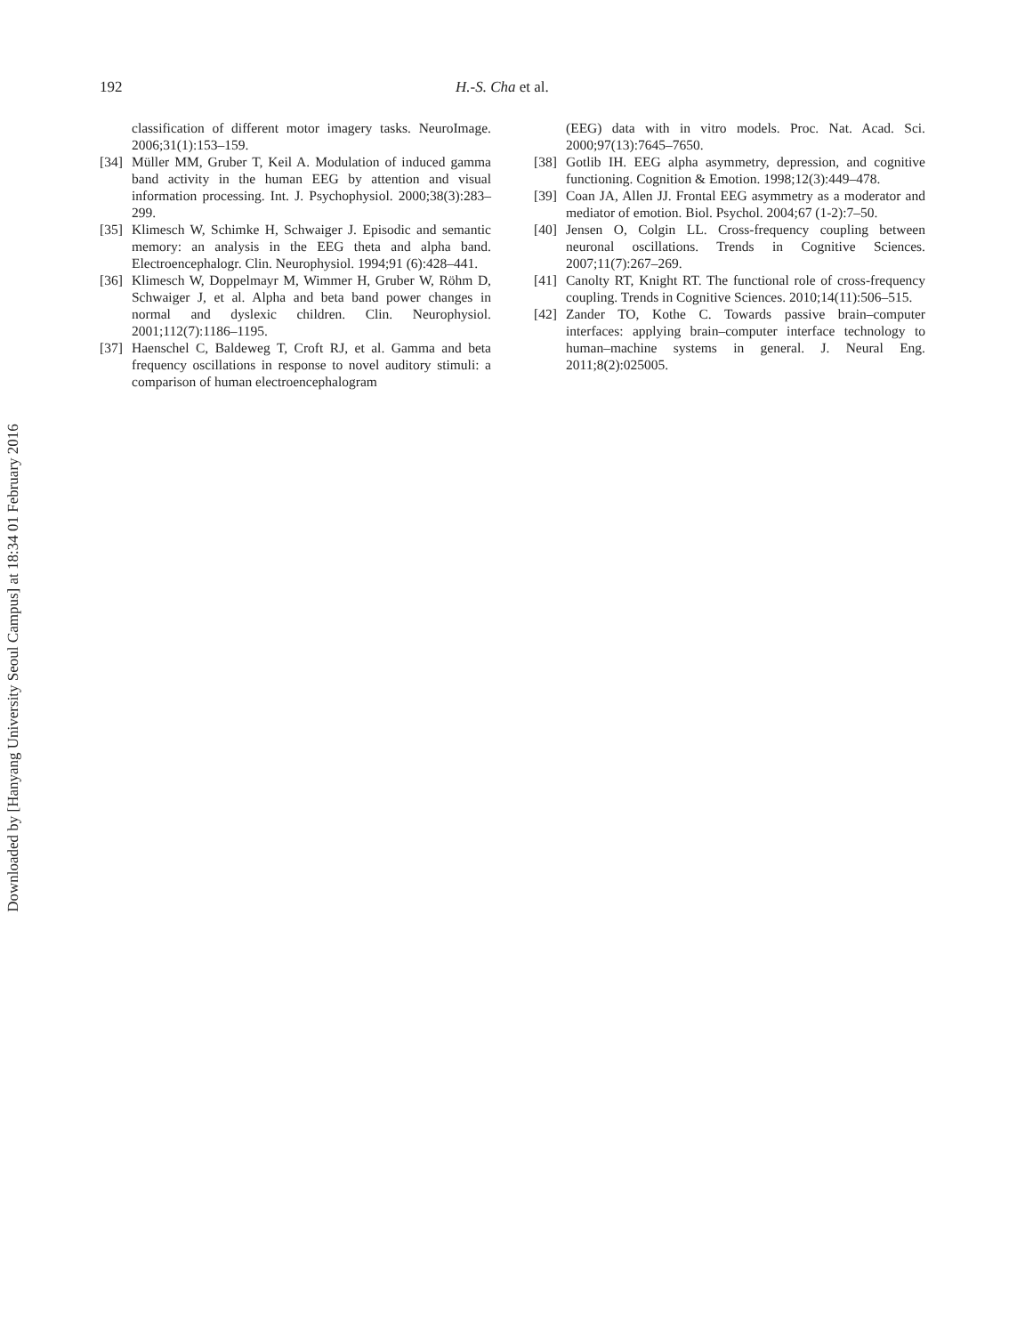Downloaded by [Hanyang University Seoul Campus] at 18:34 01 February 2016
192 H.-S. Cha et al.
classification of different motor imagery tasks. NeuroImage. 2006;31(1):153–159.
[34] Müller MM, Gruber T, Keil A. Modulation of induced gamma band activity in the human EEG by attention and visual information processing. Int. J. Psychophysiol. 2000;38(3):283–299.
[35] Klimesch W, Schimke H, Schwaiger J. Episodic and semantic memory: an analysis in the EEG theta and alpha band. Electroencephalogr. Clin. Neurophysiol. 1994;91 (6):428–441.
[36] Klimesch W, Doppelmayr M, Wimmer H, Gruber W, Röhm D, Schwaiger J, et al. Alpha and beta band power changes in normal and dyslexic children. Clin. Neurophysiol. 2001;112(7):1186–1195.
[37] Haenschel C, Baldeweg T, Croft RJ, et al. Gamma and beta frequency oscillations in response to novel auditory stimuli: a comparison of human electroencephalogram
(EEG) data with in vitro models. Proc. Nat. Acad. Sci. 2000;97(13):7645–7650.
[38] Gotlib IH. EEG alpha asymmetry, depression, and cognitive functioning. Cognition & Emotion. 1998;12(3):449–478.
[39] Coan JA, Allen JJ. Frontal EEG asymmetry as a moderator and mediator of emotion. Biol. Psychol. 2004;67 (1-2):7–50.
[40] Jensen O, Colgin LL. Cross-frequency coupling between neuronal oscillations. Trends in Cognitive Sciences. 2007;11(7):267–269.
[41] Canolty RT, Knight RT. The functional role of cross-frequency coupling. Trends in Cognitive Sciences. 2010;14(11):506–515.
[42] Zander TO, Kothe C. Towards passive brain–computer interfaces: applying brain–computer interface technology to human–machine systems in general. J. Neural Eng. 2011;8(2):025005.